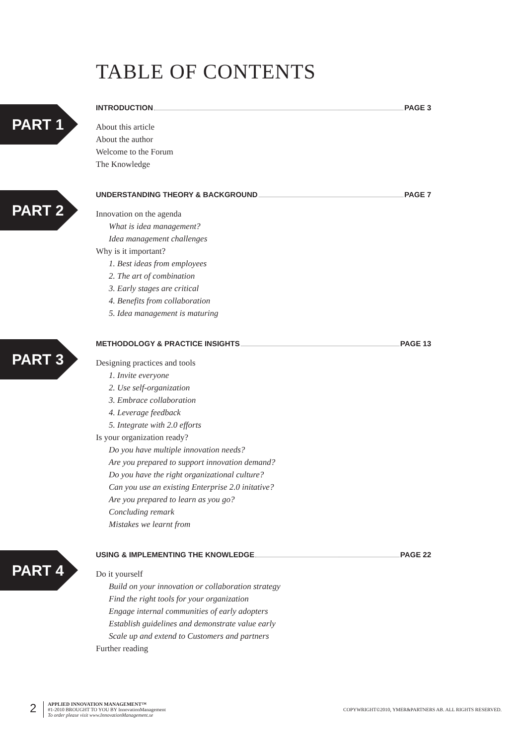TABLE OF CONTENTS
PART 1
INTRODUCTION PAGE 3
About this article
About the author
Welcome to the Forum
The Knowledge
PART 2
UNDERSTANDING THEORY & BACKGROUND PAGE 7
Innovation on the agenda
What is idea management?
Idea management challenges
Why is it important?
1. Best ideas from employees
2. The art of combination
3. Early stages are critical
4. Benefits from collaboration
5. Idea management is maturing
PART 3
METHODOLOGY & PRACTICE INSIGHTS PAGE 13
Designing practices and tools
1. Invite everyone
2. Use self-organization
3. Embrace collaboration
4. Leverage feedback
5. Integrate with 2.0 efforts
Is your organization ready?
Do you have multiple innovation needs?
Are you prepared to support innovation demand?
Do you have the right organizational culture?
Can you use an existing Enterprise 2.0 initative?
Are you prepared to learn as you go?
Concluding remark
Mistakes we learnt from
PART 4
USING & IMPLEMENTING THE KNOWLEDGE PAGE 22
Do it yourself
Build on your innovation or collaboration strategy
Find the right tools for your organization
Engage internal communities of early adopters
Establish guidelines and demonstrate value early
Scale up and extend to Customers and partners
Further reading
2
APPLIED INNOVATION MANAGEMENT™
#1-2010 BROUGHT TO YOU BY InnovationManagement
To order please visit www.InnovationManagement.se
COPYWRIGHT©2010, YMER&PARTNERS AB. ALL RIGHTS RESERVED.